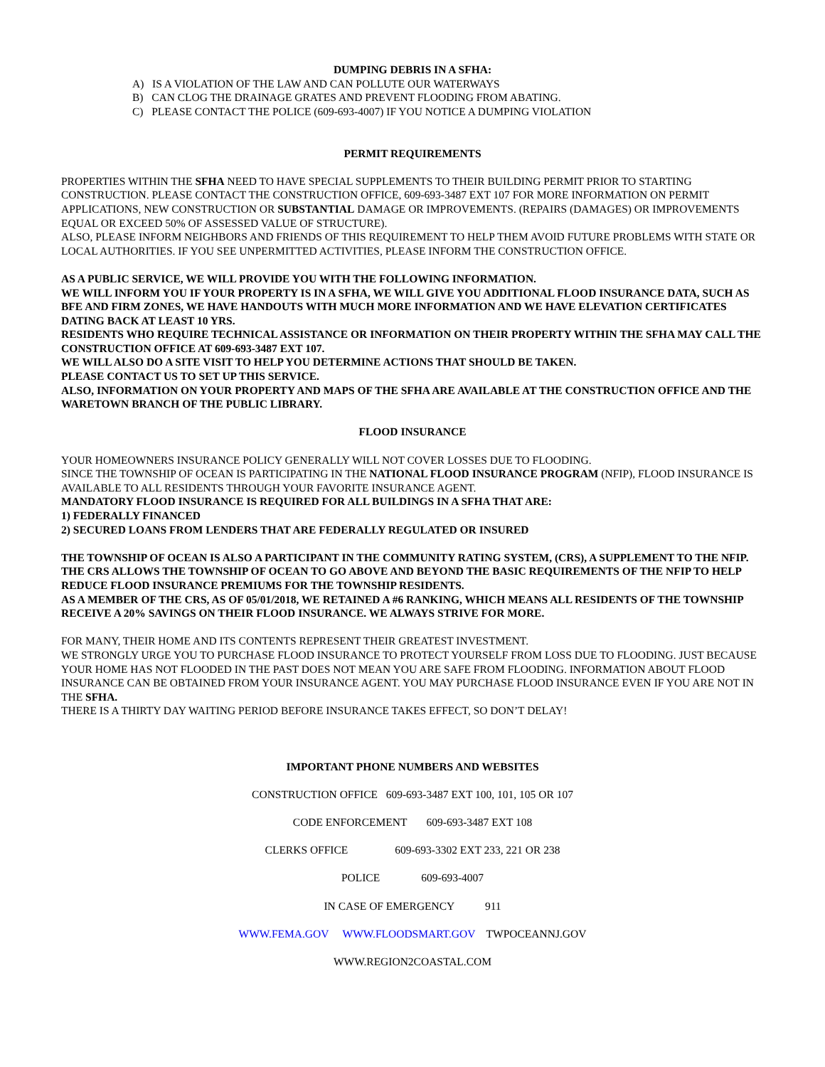DUMPING DEBRIS IN A SFHA:
A) IS A VIOLATION OF THE LAW AND CAN POLLUTE OUR WATERWAYS
B) CAN CLOG THE DRAINAGE GRATES AND PREVENT FLOODING FROM ABATING.
C) PLEASE CONTACT THE POLICE (609-693-4007) IF YOU NOTICE A DUMPING VIOLATION
PERMIT REQUIREMENTS
PROPERTIES WITHIN THE SFHA NEED TO HAVE SPECIAL SUPPLEMENTS TO THEIR BUILDING PERMIT PRIOR TO STARTING CONSTRUCTION. PLEASE CONTACT THE CONSTRUCTION OFFICE, 609-693-3487 EXT 107 FOR MORE INFORMATION ON PERMIT APPLICATIONS, NEW CONSTRUCTION OR SUBSTANTIAL DAMAGE OR IMPROVEMENTS. (REPAIRS (DAMAGES) OR IMPROVEMENTS EQUAL OR EXCEED 50% OF ASSESSED VALUE OF STRUCTURE).
ALSO, PLEASE INFORM NEIGHBORS AND FRIENDS OF THIS REQUIREMENT TO HELP THEM AVOID FUTURE PROBLEMS WITH STATE OR LOCAL AUTHORITIES. IF YOU SEE UNPERMITTED ACTIVITIES, PLEASE INFORM THE CONSTRUCTION OFFICE.
AS A PUBLIC SERVICE, WE WILL PROVIDE YOU WITH THE FOLLOWING INFORMATION.
WE WILL INFORM YOU IF YOUR PROPERTY IS IN A SFHA, WE WILL GIVE YOU ADDITIONAL FLOOD INSURANCE DATA, SUCH AS BFE AND FIRM ZONES, WE HAVE HANDOUTS WITH MUCH MORE INFORMATION AND WE HAVE ELEVATION CERTIFICATES DATING BACK AT LEAST 10 YRS.
RESIDENTS WHO REQUIRE TECHNICAL ASSISTANCE OR INFORMATION ON THEIR PROPERTY WITHIN THE SFHA MAY CALL THE CONSTRUCTION OFFICE AT 609-693-3487 EXT 107.
WE WILL ALSO DO A SITE VISIT TO HELP YOU DETERMINE ACTIONS THAT SHOULD BE TAKEN.
PLEASE CONTACT US TO SET UP THIS SERVICE.
ALSO, INFORMATION ON YOUR PROPERTY AND MAPS OF THE SFHA ARE AVAILABLE AT THE CONSTRUCTION OFFICE AND THE WARETOWN BRANCH OF THE PUBLIC LIBRARY.
FLOOD INSURANCE
YOUR HOMEOWNERS INSURANCE POLICY GENERALLY WILL NOT COVER LOSSES DUE TO FLOODING.
SINCE THE TOWNSHIP OF OCEAN IS PARTICIPATING IN THE NATIONAL FLOOD INSURANCE PROGRAM (NFIP), FLOOD INSURANCE IS AVAILABLE TO ALL RESIDENTS THROUGH YOUR FAVORITE INSURANCE AGENT.
MANDATORY FLOOD INSURANCE IS REQUIRED FOR ALL BUILDINGS IN A SFHA THAT ARE:
1) FEDERALLY FINANCED
2) SECURED LOANS FROM LENDERS THAT ARE FEDERALLY REGULATED OR INSURED
THE TOWNSHIP OF OCEAN IS ALSO A PARTICIPANT IN THE COMMUNITY RATING SYSTEM, (CRS), A SUPPLEMENT TO THE NFIP. THE CRS ALLOWS THE TOWNSHIP OF OCEAN TO GO ABOVE AND BEYOND THE BASIC REQUIREMENTS OF THE NFIP TO HELP REDUCE FLOOD INSURANCE PREMIUMS FOR THE TOWNSHIP RESIDENTS.
AS A MEMBER OF THE CRS, AS OF 05/01/2018, WE RETAINED A #6 RANKING, WHICH MEANS ALL RESIDENTS OF THE TOWNSHIP RECEIVE A 20% SAVINGS ON THEIR FLOOD INSURANCE. WE ALWAYS STRIVE FOR MORE.
FOR MANY, THEIR HOME AND ITS CONTENTS REPRESENT THEIR GREATEST INVESTMENT.
WE STRONGLY URGE YOU TO PURCHASE FLOOD INSURANCE TO PROTECT YOURSELF FROM LOSS DUE TO FLOODING. JUST BECAUSE YOUR HOME HAS NOT FLOODED IN THE PAST DOES NOT MEAN YOU ARE SAFE FROM FLOODING. INFORMATION ABOUT FLOOD INSURANCE CAN BE OBTAINED FROM YOUR INSURANCE AGENT. YOU MAY PURCHASE FLOOD INSURANCE EVEN IF YOU ARE NOT IN THE SFHA.
THERE IS A THIRTY DAY WAITING PERIOD BEFORE INSURANCE TAKES EFFECT, SO DON’T DELAY!
IMPORTANT PHONE NUMBERS AND WEBSITES
CONSTRUCTION OFFICE 609-693-3487 EXT 100, 101, 105 OR 107
CODE ENFORCEMENT 609-693-3487 EXT 108
CLERKS OFFICE 609-693-3302 EXT 233, 221 OR 238
POLICE 609-693-4007
IN CASE OF EMERGENCY 911
WWW.FEMA.GOV WWW.FLOODSMART.GOV TWPOCEANNJ.GOV
WWW.REGION2COASTAL.COM